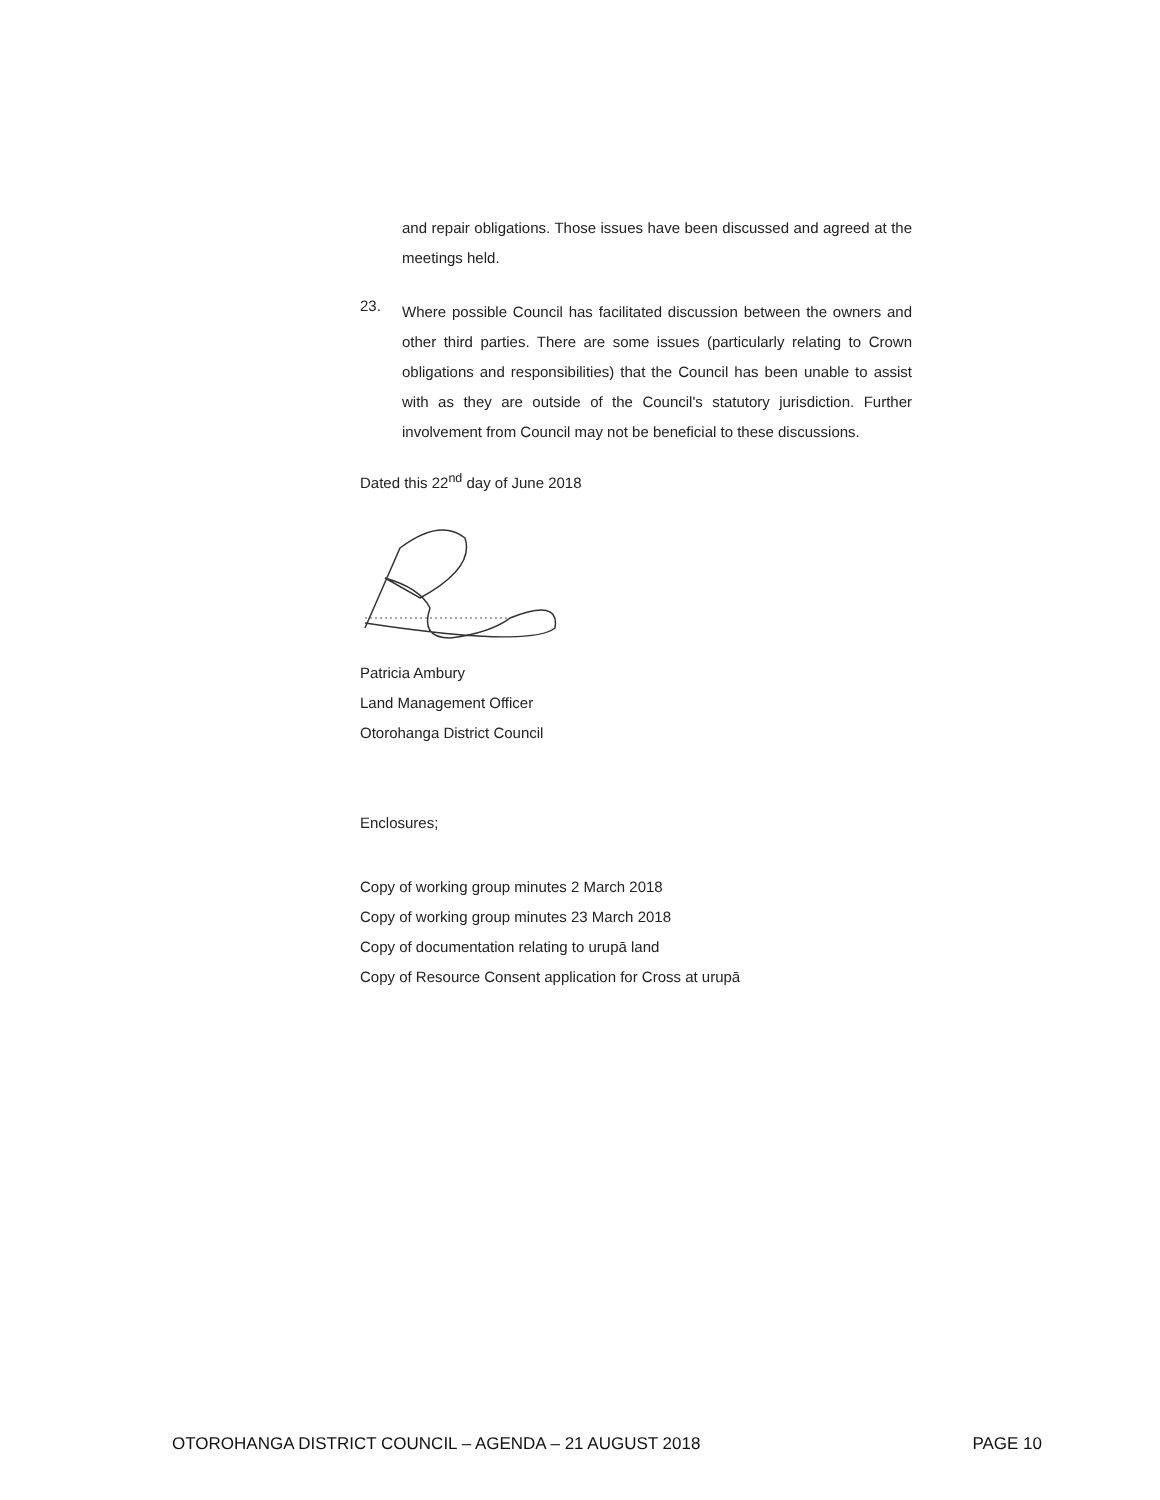and repair obligations. Those issues have been discussed and agreed at the meetings held.
23.
Where possible Council has facilitated discussion between the owners and other third parties. There are some issues (particularly relating to Crown obligations and responsibilities) that the Council has been unable to assist with as they are outside of the Council's statutory jurisdiction. Further involvement from Council may not be beneficial to these discussions.
Dated this 22<sup>nd</sup> day of June 2018
Patricia Ambury
Land Management Officer
Otorohanga District Council
Enclosures;
Copy of working group minutes 2 March 2018
Copy of working group minutes 23 March 2018
Copy of documentation relating to urupā land
Copy of Resource Consent application for Cross at urupā
OTOROHANGA DISTRICT COUNCIL – AGENDA – 21 AUGUST 2018 PAGE 10